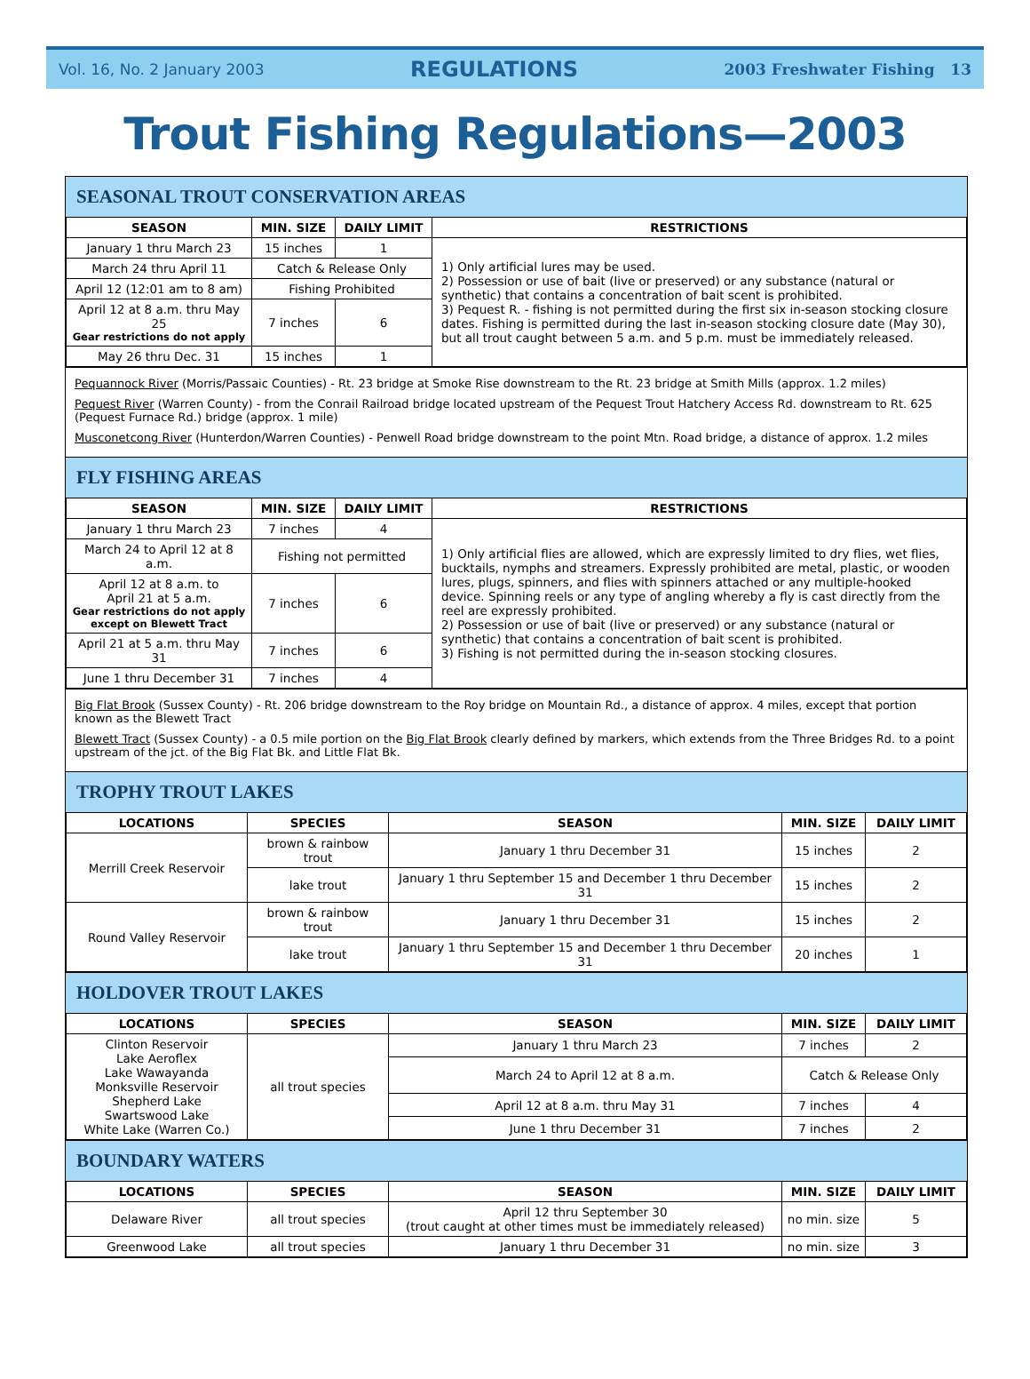Vol. 16, No. 2 January 2003 REGULATIONS 2003 Freshwater Fishing 13
Trout Fishing Regulations—2003
SEASONAL TROUT CONSERVATION AREAS
| SEASON | MIN. SIZE | DAILY LIMIT | RESTRICTIONS |
| --- | --- | --- | --- |
| January 1 thru March 23 | 15 inches | 1 | 1) Only artificial lures may be used. 2) Possession or use of bait (live or preserved) or any substance (natural or synthetic) that contains a concentration of bait scent is prohibited. 3) Pequest R. - fishing is not permitted during the first six in-season stocking closure dates. Fishing is permitted during the last in-season stocking closure date (May 30), but all trout caught between 5 a.m. and 5 p.m. must be immediately released. |
| March 24 thru April 11 | Catch & Release Only | | |
| April 12 (12:01 am to 8 am) | Fishing Prohibited | | |
| April 12 at 8 a.m. thru May 25 Gear restrictions do not apply | 7 inches | 6 | |
| May 26 thru Dec. 31 | 15 inches | 1 | |
Pequannock River (Morris/Passaic Counties) - Rt. 23 bridge at Smoke Rise downstream to the Rt. 23 bridge at Smith Mills (approx. 1.2 miles)
Pequest River (Warren County) - from the Conrail Railroad bridge located upstream of the Pequest Trout Hatchery Access Rd. downstream to Rt. 625 (Pequest Furnace Rd.) bridge (approx. 1 mile)
Musconetcong River (Hunterdon/Warren Counties) - Penwell Road bridge downstream to the point Mtn. Road bridge, a distance of approx. 1.2 miles
FLY FISHING AREAS
| SEASON | MIN. SIZE | DAILY LIMIT | RESTRICTIONS |
| --- | --- | --- | --- |
| January 1 thru March 23 | 7 inches | 4 | 1) Only artificial flies are allowed, which are expressly limited to dry flies, wet flies, bucktails, nymphs and streamers. Expressly prohibited are metal, plastic, or wooden lures, plugs, spinners, and flies with spinners attached or any multiple-hooked device. Spinning reels or any type of angling whereby a fly is cast directly from the reel are expressly prohibited. 2) Possession or use of bait (live or preserved) or any substance (natural or synthetic) that contains a concentration of bait scent is prohibited. 3) Fishing is not permitted during the in-season stocking closures. |
| March 24 to April 12 at 8 a.m. | Fishing not permitted | | |
| April 12 at 8 a.m. to April 21 at 5 a.m. Gear restrictions do not apply except on Blewett Tract | 7 inches | 6 | |
| April 21 at 5 a.m. thru May 31 | 7 inches | 6 | |
| June 1 thru December 31 | 7 inches | 4 | |
Big Flat Brook (Sussex County) - Rt. 206 bridge downstream to the Roy bridge on Mountain Rd., a distance of approx. 4 miles, except that portion known as the Blewett Tract
Blewett Tract (Sussex County) - a 0.5 mile portion on the Big Flat Brook clearly defined by markers, which extends from the Three Bridges Rd. to a point upstream of the jct. of the Big Flat Bk. and Little Flat Bk.
TROPHY TROUT LAKES
| LOCATIONS | SPECIES | SEASON | MIN. SIZE | DAILY LIMIT |
| --- | --- | --- | --- | --- |
| Merrill Creek Reservoir | brown & rainbow trout | January 1 thru December 31 | 15 inches | 2 |
| | lake trout | January 1 thru September 15 and December 1 thru December 31 | 15 inches | 2 |
| Round Valley Reservoir | brown & rainbow trout | January 1 thru December 31 | 15 inches | 2 |
| | lake trout | January 1 thru September 15 and December 1 thru December 31 | 20 inches | 1 |
HOLDOVER TROUT LAKES
| LOCATIONS | SPECIES | SEASON | MIN. SIZE | DAILY LIMIT |
| --- | --- | --- | --- | --- |
| Clinton Reservoir Lake Aeroflex Lake Wawayanda Monksville Reservoir Shepherd Lake Swartswood Lake White Lake (Warren Co.) | all trout species | January 1 thru March 23 | 7 inches | 2 |
| | | March 24 to April 12 at 8 a.m. | Catch & Release Only | |
| | | April 12 at 8 a.m. thru May 31 | 7 inches | 4 |
| | | June 1 thru December 31 | 7 inches | 2 |
BOUNDARY WATERS
| LOCATIONS | SPECIES | SEASON | MIN. SIZE | DAILY LIMIT |
| --- | --- | --- | --- | --- |
| Delaware River | all trout species | April 12 thru September 30 (trout caught at other times must be immediately released) | no min. size | 5 |
| Greenwood Lake | all trout species | January 1 thru December 31 | no min. size | 3 |